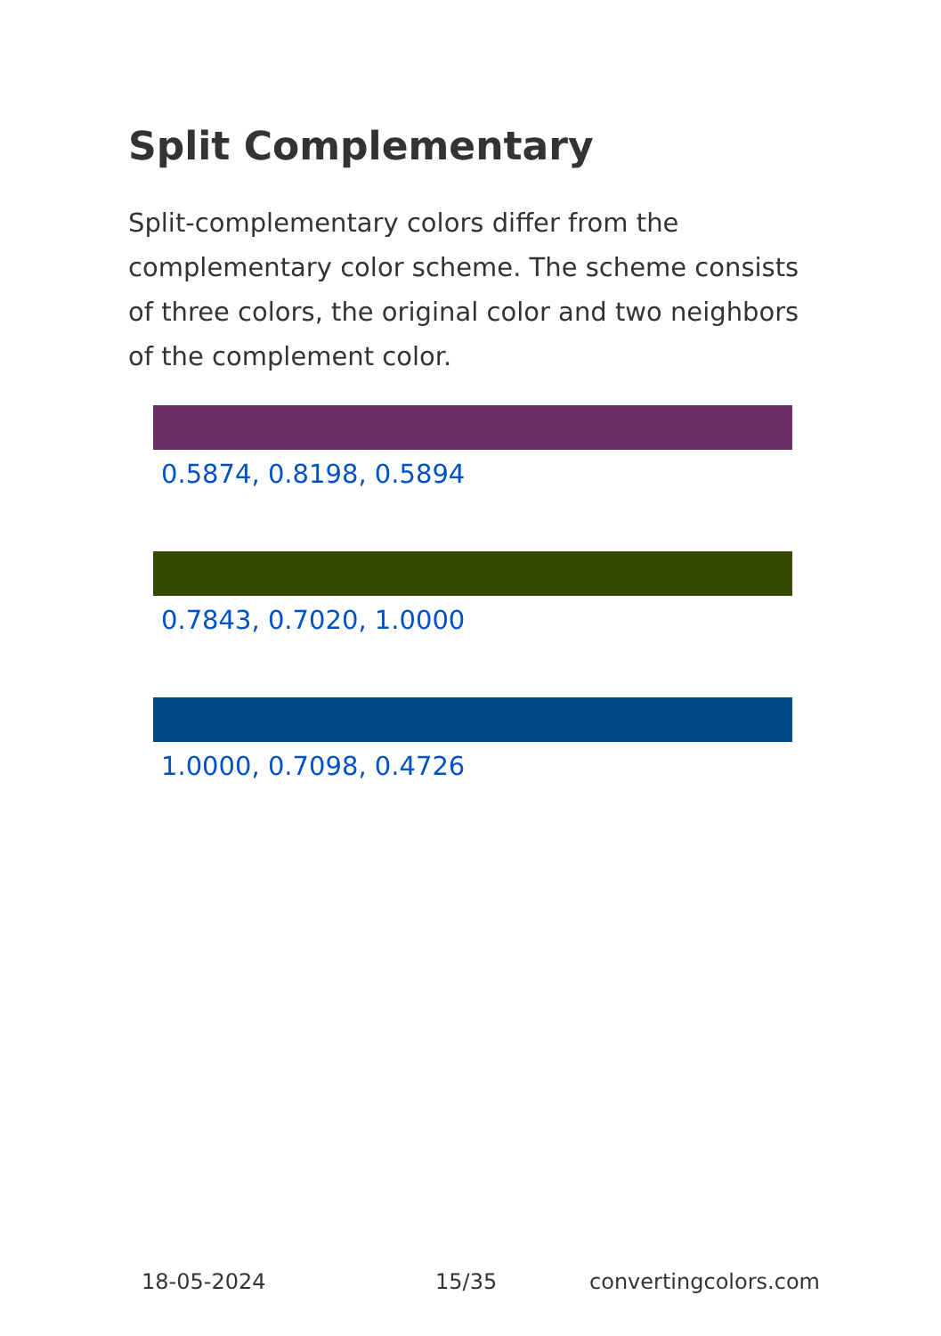Split Complementary
Split-complementary colors differ from the complementary color scheme. The scheme consists of three colors, the original color and two neighbors of the complement color.
0.5874, 0.8198, 0.5894
0.7843, 0.7020, 1.0000
1.0000, 0.7098, 0.4726
18-05-2024 15/35 convertingcolors.com